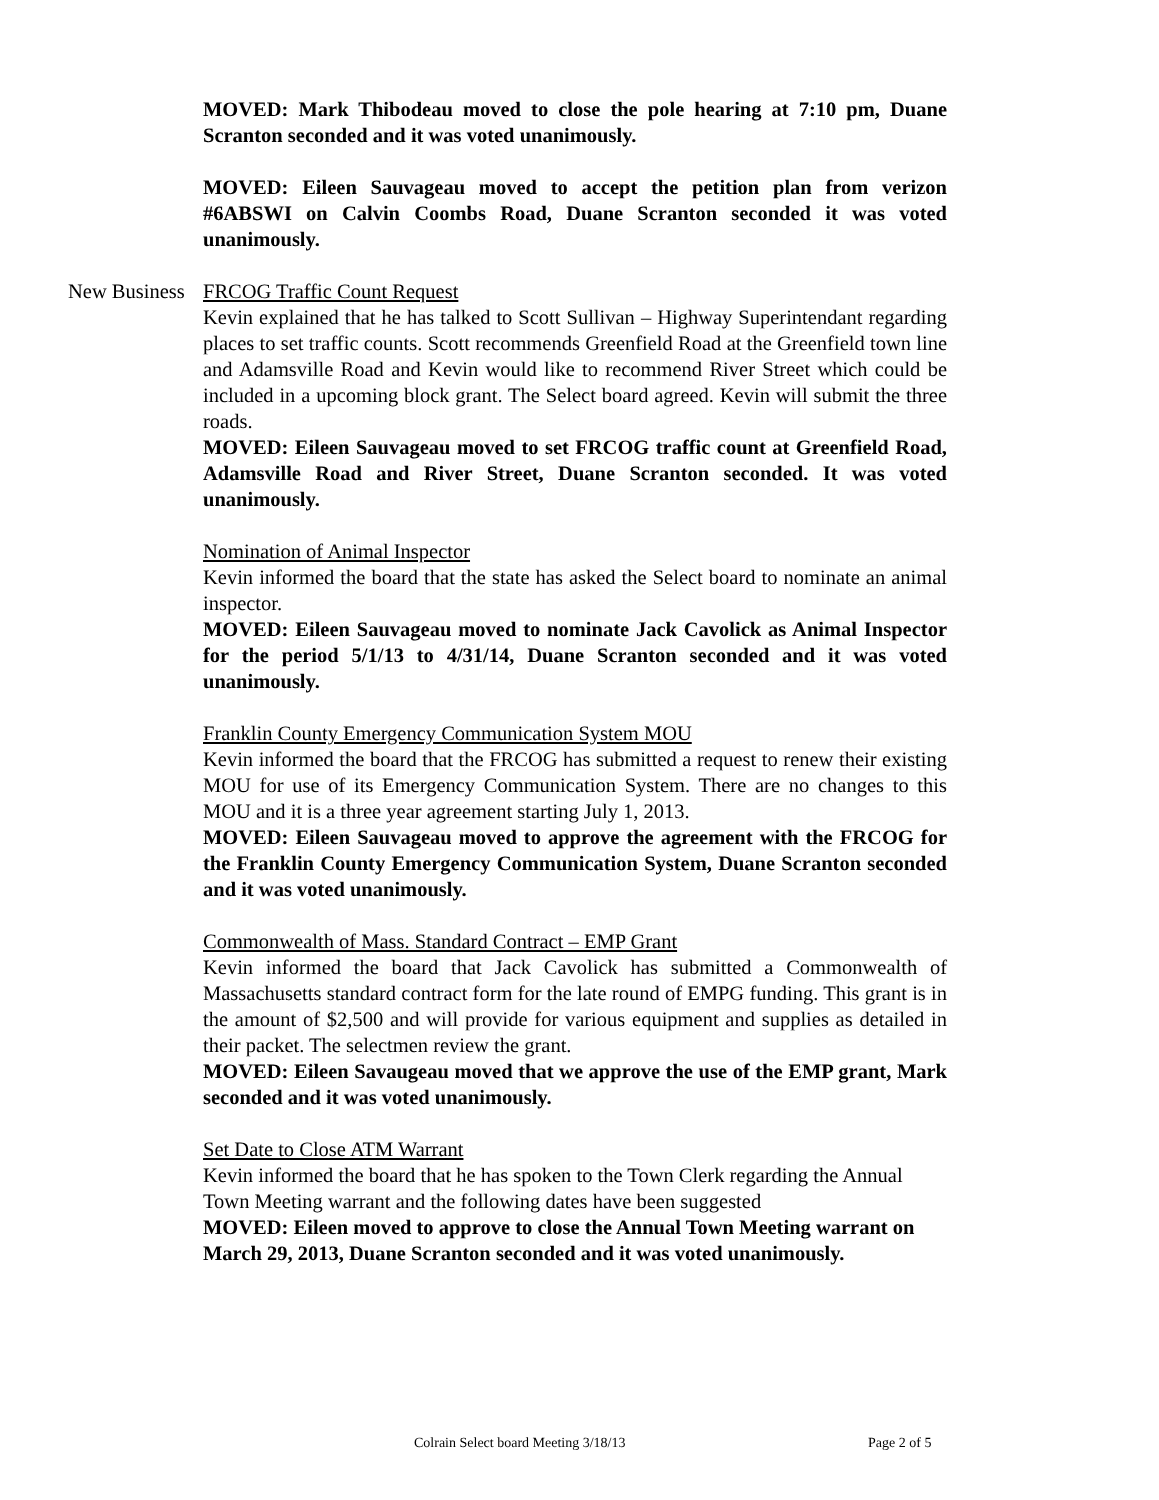MOVED: Mark Thibodeau moved to close the pole hearing at 7:10 pm, Duane Scranton seconded and it was voted unanimously.
MOVED: Eileen Sauvageau moved to accept the petition plan from verizon #6ABSWI on Calvin Coombs Road, Duane Scranton seconded it was voted unanimously.
New Business FRCOG Traffic Count Request
Kevin explained that he has talked to Scott Sullivan – Highway Superintendant regarding places to set traffic counts. Scott recommends Greenfield Road at the Greenfield town line and Adamsville Road and Kevin would like to recommend River Street which could be included in a upcoming block grant. The Select board agreed. Kevin will submit the three roads.
MOVED: Eileen Sauvageau moved to set FRCOG traffic count at Greenfield Road, Adamsville Road and River Street, Duane Scranton seconded. It was voted unanimously.
Nomination of Animal Inspector
Kevin informed the board that the state has asked the Select board to nominate an animal inspector.
MOVED: Eileen Sauvageau moved to nominate Jack Cavolick as Animal Inspector for the period 5/1/13 to 4/31/14, Duane Scranton seconded and it was voted unanimously.
Franklin County Emergency Communication System MOU
Kevin informed the board that the FRCOG has submitted a request to renew their existing MOU for use of its Emergency Communication System. There are no changes to this MOU and it is a three year agreement starting July 1, 2013.
MOVED: Eileen Sauvageau moved to approve the agreement with the FRCOG for the Franklin County Emergency Communication System, Duane Scranton seconded and it was voted unanimously.
Commonwealth of Mass. Standard Contract – EMP Grant
Kevin informed the board that Jack Cavolick has submitted a Commonwealth of Massachusetts standard contract form for the late round of EMPG funding. This grant is in the amount of $2,500 and will provide for various equipment and supplies as detailed in their packet. The selectmen review the grant.
MOVED: Eileen Savaugeau moved that we approve the use of the EMP grant, Mark seconded and it was voted unanimously.
Set Date to Close ATM Warrant
Kevin informed the board that he has spoken to the Town Clerk regarding the Annual Town Meeting warrant and the following dates have been suggested
MOVED: Eileen moved to approve to close the Annual Town Meeting warrant on March 29, 2013, Duane Scranton seconded and it was voted unanimously.
Colrain Select board Meeting 3/18/13 Page 2 of 5